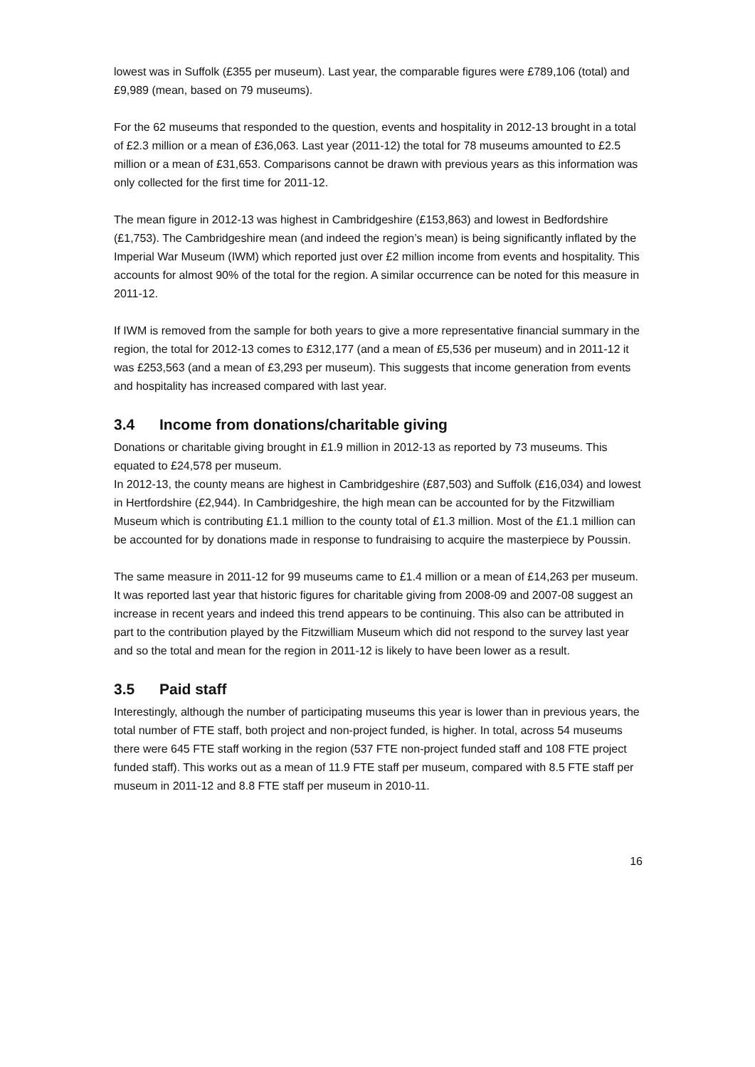lowest was in Suffolk (£355 per museum). Last year, the comparable figures were £789,106 (total) and £9,989 (mean, based on 79 museums).
For the 62 museums that responded to the question, events and hospitality in 2012-13 brought in a total of £2.3 million or a mean of £36,063. Last year (2011-12) the total for 78 museums amounted to £2.5 million or a mean of £31,653. Comparisons cannot be drawn with previous years as this information was only collected for the first time for 2011-12.
The mean figure in 2012-13 was highest in Cambridgeshire (£153,863) and lowest in Bedfordshire (£1,753). The Cambridgeshire mean (and indeed the region’s mean) is being significantly inflated by the Imperial War Museum (IWM) which reported just over £2 million income from events and hospitality. This accounts for almost 90% of the total for the region. A similar occurrence can be noted for this measure in 2011-12.
If IWM is removed from the sample for both years to give a more representative financial summary in the region, the total for 2012-13 comes to £312,177 (and a mean of £5,536 per museum) and in 2011-12 it was £253,563 (and a mean of £3,293 per museum). This suggests that income generation from events and hospitality has increased compared with last year.
3.4 Income from donations/charitable giving
Donations or charitable giving brought in £1.9 million in 2012-13 as reported by 73 museums. This equated to £24,578 per museum.
In 2012-13, the county means are highest in Cambridgeshire (£87,503) and Suffolk (£16,034) and lowest in Hertfordshire (£2,944). In Cambridgeshire, the high mean can be accounted for by the Fitzwilliam Museum which is contributing £1.1 million to the county total of £1.3 million. Most of the £1.1 million can be accounted for by donations made in response to fundraising to acquire the masterpiece by Poussin.
The same measure in 2011-12 for 99 museums came to £1.4 million or a mean of £14,263 per museum. It was reported last year that historic figures for charitable giving from 2008-09 and 2007-08 suggest an increase in recent years and indeed this trend appears to be continuing. This also can be attributed in part to the contribution played by the Fitzwilliam Museum which did not respond to the survey last year and so the total and mean for the region in 2011-12 is likely to have been lower as a result.
3.5 Paid staff
Interestingly, although the number of participating museums this year is lower than in previous years, the total number of FTE staff, both project and non-project funded, is higher. In total, across 54 museums there were 645 FTE staff working in the region (537 FTE non-project funded staff and 108 FTE project funded staff). This works out as a mean of 11.9 FTE staff per museum, compared with 8.5 FTE staff per museum in 2011-12 and 8.8 FTE staff per museum in 2010-11.
16